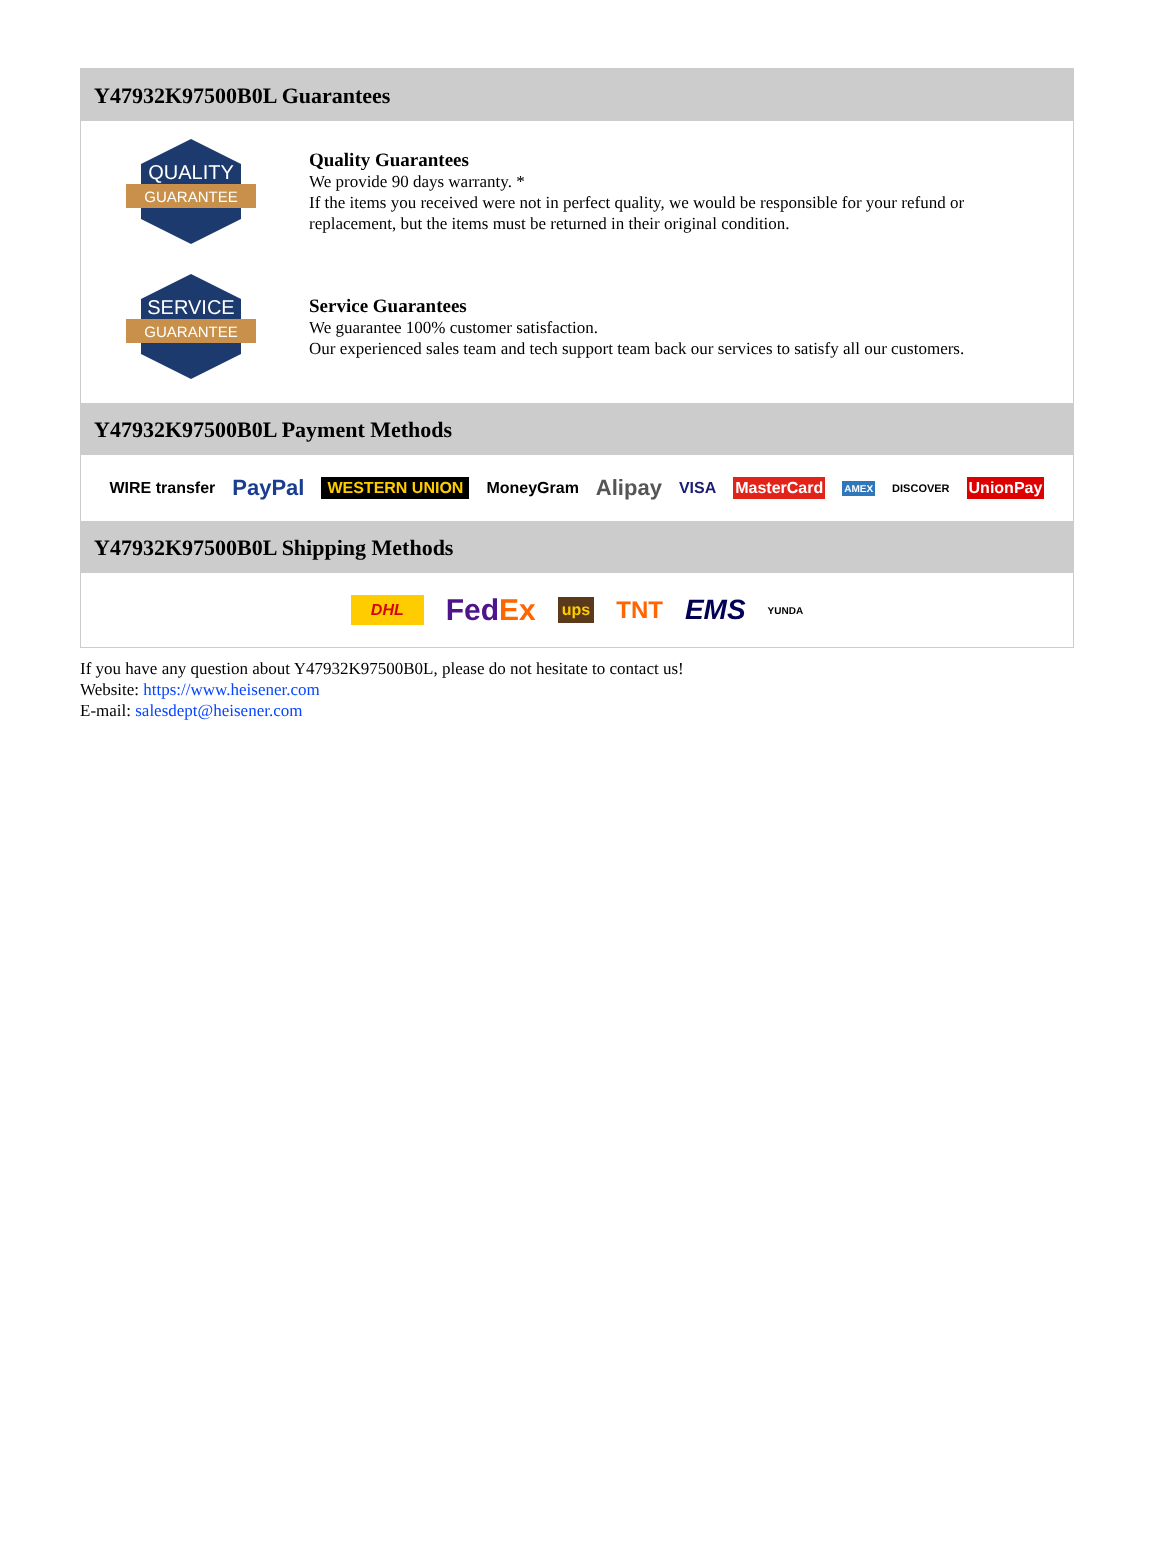Y47932K97500B0L Guarantees
QUALITY
GUARANTEE
Quality Guarantees
We provide 90 days warranty. *
If the items you received were not in perfect quality, we would be responsible for your refund or replacement, but the items must be returned in their original condition.
SERVICE
GUARANTEE
Service Guarantees
We guarantee 100% customer satisfaction.
Our experienced sales team and tech support team back our services to satisfy all our customers.
Y47932K97500B0L Payment Methods
WIRE transfer PayPal WESTERN UNION MoneyGram Alipay VISA MasterCard AMEX DISCOVER UnionPay
Y47932K97500B0L Shipping Methods
DHL FedEx ups TNT EMS YUNDA
If you have any question about Y47932K97500B0L, please do not hesitate to contact us!
Website: https://www.heisener.com
E-mail: salesdept@heisener.com